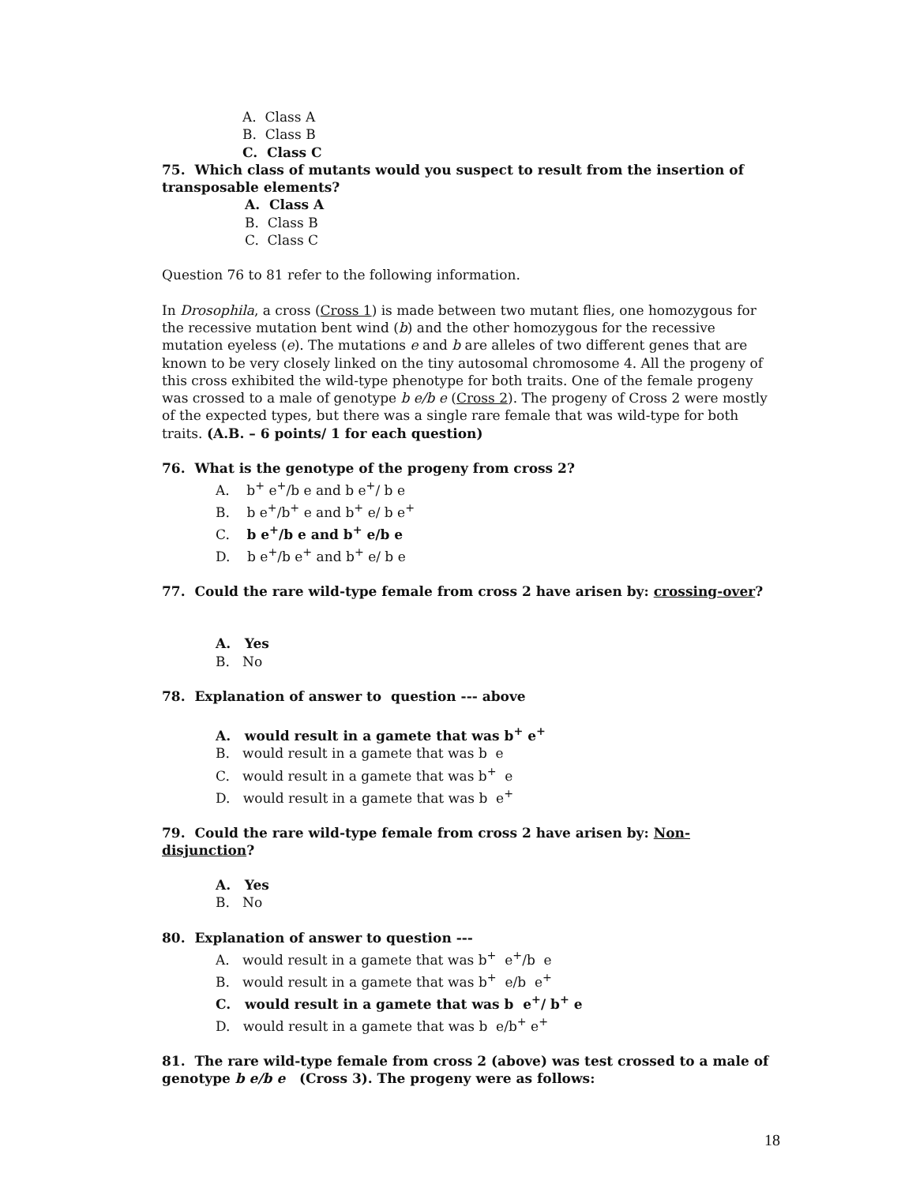A. Class A
B. Class B
C. Class C
75. Which class of mutants would you suspect to result from the insertion of transposable elements?
A. Class A
B. Class B
C. Class C
Question 76 to 81 refer to the following information.
In Drosophila, a cross (Cross 1) is made between two mutant flies, one homozygous for the recessive mutation bent wind (b) and the other homozygous for the recessive mutation eyeless (e). The mutations e and b are alleles of two different genes that are known to be very closely linked on the tiny autosomal chromosome 4. All the progeny of this cross exhibited the wild-type phenotype for both traits. One of the female progeny was crossed to a male of genotype b e/b e (Cross 2). The progeny of Cross 2 were mostly of the expected types, but there was a single rare female that was wild-type for both traits. (A.B. – 6 points/ 1 for each question)
76. What is the genotype of the progeny from cross 2?
A. b<sup>+</sup> e<sup>+</sup>/b e and b e<sup>+</sup>/ b e
B. b e<sup>+</sup>/b<sup>+</sup> e and b<sup>+</sup> e/ b e<sup>+</sup>
C. b e<sup>+</sup>/b e and b<sup>+</sup> e/b e
D. b e<sup>+</sup>/b e<sup>+</sup> and b<sup>+</sup> e/ b e
77. Could the rare wild-type female from cross 2 have arisen by: crossing-over?
A. Yes
B. No
78. Explanation of answer to question --- above
A. would result in a gamete that was b<sup>+</sup> e<sup>+</sup>
B. would result in a gamete that was b e
C. would result in a gamete that was b<sup>+</sup> e
D. would result in a gamete that was b e<sup>+</sup>
79. Could the rare wild-type female from cross 2 have arisen by: Non-disjunction?
A. Yes
B. No
80. Explanation of answer to question ---
A. would result in a gamete that was b<sup>+</sup> e<sup>+</sup>/b e
B. would result in a gamete that was b<sup>+</sup> e/b e<sup>+</sup>
C. would result in a gamete that was b e<sup>+</sup>/ b<sup>+</sup> e
D. would result in a gamete that was b e/b<sup>+</sup> e<sup>+</sup>
81. The rare wild-type female from cross 2 (above) was test crossed to a male of genotype b e/b e (Cross 3). The progeny were as follows:
18